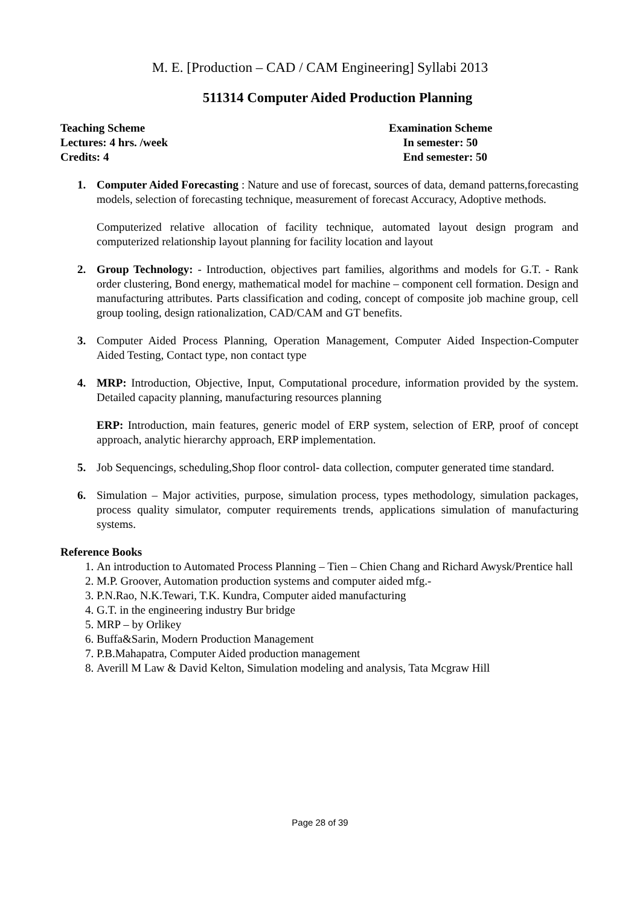M. E. [Production – CAD / CAM Engineering] Syllabi 2013
511314 Computer Aided Production Planning
Teaching Scheme
Lectures: 4 hrs. /week
Credits: 4
Examination Scheme
In semester: 50
End semester: 50
1. Computer Aided Forecasting : Nature and use of forecast, sources of data, demand patterns,forecasting models, selection of forecasting technique, measurement of forecast Accuracy, Adoptive methods.
Computerized relative allocation of facility technique, automated layout design program and computerized relationship layout planning for facility location and layout
2. Group Technology: - Introduction, objectives part families, algorithms and models for G.T. - Rank order clustering, Bond energy, mathematical model for machine – component cell formation. Design and manufacturing attributes. Parts classification and coding, concept of composite job machine group, cell group tooling, design rationalization, CAD/CAM and GT benefits.
3. Computer Aided Process Planning, Operation Management, Computer Aided Inspection-Computer Aided Testing, Contact type, non contact type
4. MRP: Introduction, Objective, Input, Computational procedure, information provided by the system. Detailed capacity planning, manufacturing resources planning
ERP: Introduction, main features, generic model of ERP system, selection of ERP, proof of concept approach, analytic hierarchy approach, ERP implementation.
5. Job Sequencings, scheduling,Shop floor control- data collection, computer generated time standard.
6. Simulation – Major activities, purpose, simulation process, types methodology, simulation packages, process quality simulator, computer requirements trends, applications simulation of manufacturing systems.
Reference Books
1. An introduction to Automated Process Planning – Tien – Chien Chang and Richard Awysk/Prentice hall
2. M.P. Groover, Automation production systems and computer aided mfg.-
3. P.N.Rao, N.K.Tewari, T.K. Kundra, Computer aided manufacturing
4. G.T. in the engineering industry Bur bridge
5. MRP – by Orlikey
6. Buffa&Sarin, Modern Production Management
7. P.B.Mahapatra, Computer Aided production management
8. Averill M Law & David Kelton, Simulation modeling and analysis, Tata Mcgraw Hill
Page 28 of 39